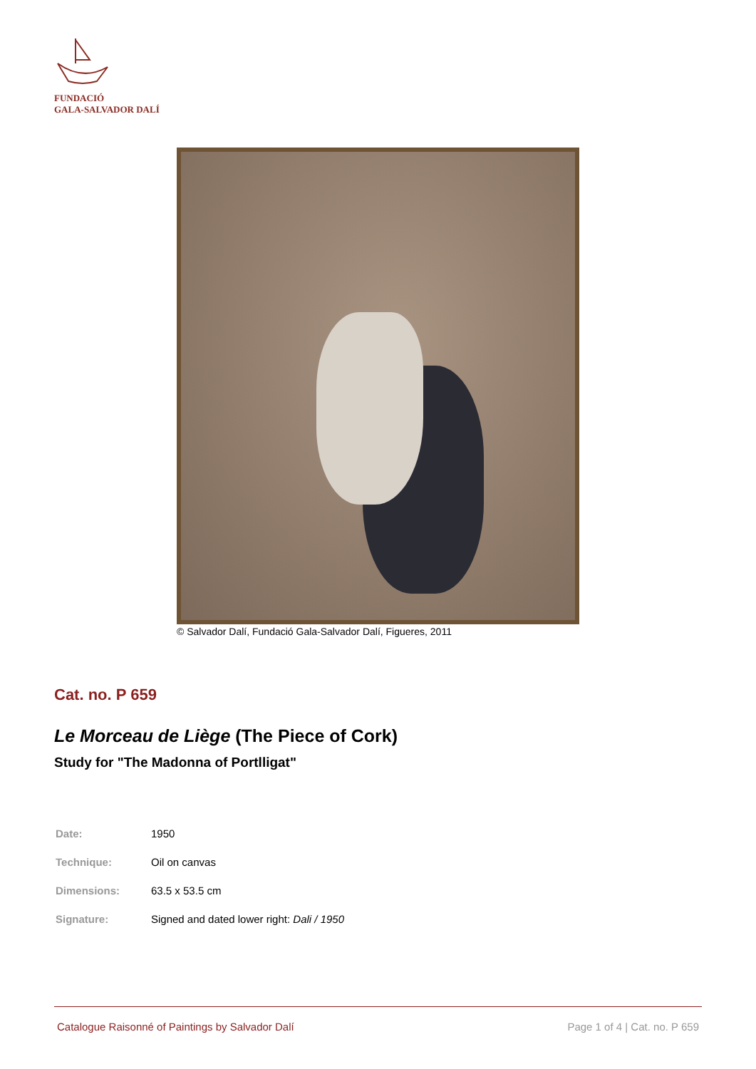FUNDACIÓ
GALA-SALVADOR DALÍ
© Salvador Dalí, Fundació Gala-Salvador Dalí, Figueres, 2011
Cat. no. P 659
Le Morceau de Liège (The Piece of Cork)
Study for "The Madonna of Portlligat"
| Date: | 1950 |
| Technique: | Oil on canvas |
| Dimensions: | 63.5 x 53.5 cm |
| Signature: | Signed and dated lower right: Dali / 1950 |
Catalogue Raisonné of Paintings by Salvador Dalí Page 1 of 4 | Cat. no. P 659